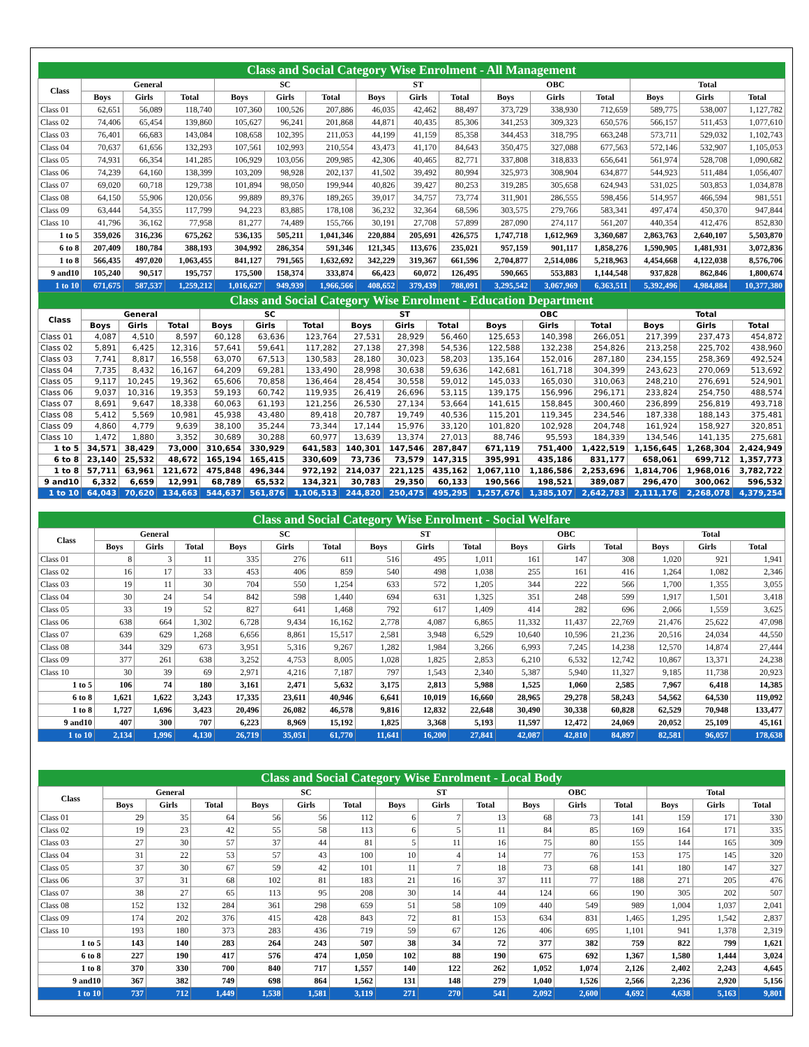| Class and Social Category Wise Enrolment - All Management | | | | | | | | | | | | | | | |
| --- | --- | --- | --- | --- | --- | --- | --- | --- | --- | --- | --- | --- | --- | --- | --- |
| Class | General | | | SC | | | ST | | | OBC | | | Total | | |
| | Boys | Girls | Total | Boys | Girls | Total | Boys | Girls | Total | Boys | Girls | Total | Boys | Girls | Total |
| Class 01 | 62,651 | 56,089 | 118,740 | 107,360 | 100,526 | 207,886 | 46,035 | 42,462 | 88,497 | 373,729 | 338,930 | 712,659 | 589,775 | 538,007 | 1,127,782 |
| Class 02 | 74,406 | 65,454 | 139,860 | 105,627 | 96,241 | 201,868 | 44,871 | 40,435 | 85,306 | 341,253 | 309,323 | 650,576 | 566,157 | 511,453 | 1,077,610 |
| Class 03 | 76,401 | 66,683 | 143,084 | 108,658 | 102,395 | 211,053 | 44,199 | 41,159 | 85,358 | 344,453 | 318,795 | 663,248 | 573,711 | 529,032 | 1,102,743 |
| Class 04 | 70,637 | 61,656 | 132,293 | 107,561 | 102,993 | 210,554 | 43,473 | 41,170 | 84,643 | 350,475 | 327,088 | 677,563 | 572,146 | 532,907 | 1,105,053 |
| Class 05 | 74,931 | 66,354 | 141,285 | 106,929 | 103,056 | 209,985 | 42,306 | 40,465 | 82,771 | 337,808 | 318,833 | 656,641 | 561,974 | 528,708 | 1,090,682 |
| Class 06 | 74,239 | 64,160 | 138,399 | 103,209 | 98,928 | 202,137 | 41,502 | 39,492 | 80,994 | 325,973 | 308,904 | 634,877 | 544,923 | 511,484 | 1,056,407 |
| Class 07 | 69,020 | 60,718 | 129,738 | 101,894 | 98,050 | 199,944 | 40,826 | 39,427 | 80,253 | 319,285 | 305,658 | 624,943 | 531,025 | 503,853 | 1,034,878 |
| Class 08 | 64,150 | 55,906 | 120,056 | 99,889 | 89,376 | 189,265 | 39,017 | 34,757 | 73,774 | 311,901 | 286,555 | 598,456 | 514,957 | 466,594 | 981,551 |
| Class 09 | 63,444 | 54,355 | 117,799 | 94,223 | 83,885 | 178,108 | 36,232 | 32,364 | 68,596 | 303,575 | 279,766 | 583,341 | 497,474 | 450,370 | 947,844 |
| Class 10 | 41,796 | 36,162 | 77,958 | 81,277 | 74,489 | 155,766 | 30,191 | 27,708 | 57,899 | 287,090 | 274,117 | 561,207 | 440,354 | 412,476 | 852,830 |
| 1 to 5 | 359,026 | 316,236 | 675,262 | 536,135 | 505,211 | 1,041,346 | 220,884 | 205,691 | 426,575 | 1,747,718 | 1,612,969 | 3,360,687 | 2,863,763 | 2,640,107 | 5,503,870 |
| 6 to 8 | 207,409 | 180,784 | 388,193 | 304,992 | 286,354 | 591,346 | 121,345 | 113,676 | 235,021 | 957,159 | 901,117 | 1,858,276 | 1,590,905 | 1,481,931 | 3,072,836 |
| 1 to 8 | 566,435 | 497,020 | 1,063,455 | 841,127 | 791,565 | 1,632,692 | 342,229 | 319,367 | 661,596 | 2,704,877 | 2,514,086 | 5,218,963 | 4,454,668 | 4,122,038 | 8,576,706 |
| 9 and10 | 105,240 | 90,517 | 195,757 | 175,500 | 158,374 | 333,874 | 66,423 | 60,072 | 126,495 | 590,665 | 553,883 | 1,144,548 | 937,828 | 862,846 | 1,800,674 |
| 1 to 10 | 671,675 | 587,537 | 1,259,212 | 1,016,627 | 949,939 | 1,966,566 | 408,652 | 379,439 | 788,091 | 3,295,542 | 3,067,969 | 6,363,511 | 5,392,496 | 4,984,884 | 10,377,380 |
| Class and Social Category Wise Enrolment - Education Department | | | | | | | | | | | | | | | |
| --- | --- | --- | --- | --- | --- | --- | --- | --- | --- | --- | --- | --- | --- | --- | --- |
| Class | General | | | SC | | | ST | | | OBC | | | Total | | |
| | Boys | Girls | Total | Boys | Girls | Total | Boys | Girls | Total | Boys | Girls | Total | Boys | Girls | Total |
| Class 01 | 4,087 | 4,510 | 8,597 | 60,128 | 63,636 | 123,764 | 27,531 | 28,929 | 56,460 | 125,653 | 140,398 | 266,051 | 217,399 | 237,473 | 454,872 |
| Class 02 | 5,891 | 6,425 | 12,316 | 57,641 | 59,641 | 117,282 | 27,138 | 27,398 | 54,536 | 122,588 | 132,238 | 254,826 | 213,258 | 225,702 | 438,960 |
| Class 03 | 7,741 | 8,817 | 16,558 | 63,070 | 67,513 | 130,583 | 28,180 | 30,023 | 58,203 | 135,164 | 152,016 | 287,180 | 234,155 | 258,369 | 492,524 |
| Class 04 | 7,735 | 8,432 | 16,167 | 64,209 | 69,281 | 133,490 | 28,998 | 30,638 | 59,636 | 142,681 | 161,718 | 304,399 | 243,623 | 270,069 | 513,692 |
| Class 05 | 9,117 | 10,245 | 19,362 | 65,606 | 70,858 | 136,464 | 28,454 | 30,558 | 59,012 | 145,033 | 165,030 | 310,063 | 248,210 | 276,691 | 524,901 |
| Class 06 | 9,037 | 10,316 | 19,353 | 59,193 | 60,742 | 119,935 | 26,419 | 26,696 | 53,115 | 139,175 | 156,996 | 296,171 | 233,824 | 254,750 | 488,574 |
| Class 07 | 8,691 | 9,647 | 18,338 | 60,063 | 61,193 | 121,256 | 26,530 | 27,134 | 53,664 | 141,615 | 158,845 | 300,460 | 236,899 | 256,819 | 493,718 |
| Class 08 | 5,412 | 5,569 | 10,981 | 45,938 | 43,480 | 89,418 | 20,787 | 19,749 | 40,536 | 115,201 | 119,345 | 234,546 | 187,338 | 188,143 | 375,481 |
| Class 09 | 4,860 | 4,779 | 9,639 | 38,100 | 35,244 | 73,344 | 17,144 | 15,976 | 33,120 | 101,820 | 102,928 | 204,748 | 161,924 | 158,927 | 320,851 |
| Class 10 | 1,472 | 1,880 | 3,352 | 30,689 | 30,288 | 60,977 | 13,639 | 13,374 | 27,013 | 88,746 | 95,593 | 184,339 | 134,546 | 141,135 | 275,681 |
| 1 to 5 | 34,571 | 38,429 | 73,000 | 310,654 | 330,929 | 641,583 | 140,301 | 147,546 | 287,847 | 671,119 | 751,400 | 1,422,519 | 1,156,645 | 1,268,304 | 2,424,949 |
| 6 to 8 | 23,140 | 25,532 | 48,672 | 165,194 | 165,415 | 330,609 | 73,736 | 73,579 | 147,315 | 395,991 | 435,186 | 831,177 | 658,061 | 699,712 | 1,357,773 |
| 1 to 8 | 57,711 | 63,961 | 121,672 | 475,848 | 496,344 | 972,192 | 214,037 | 221,125 | 435,162 | 1,067,110 | 1,186,586 | 2,253,696 | 1,814,706 | 1,968,016 | 3,782,722 |
| 9 and10 | 6,332 | 6,659 | 12,991 | 68,789 | 65,532 | 134,321 | 30,783 | 29,350 | 60,133 | 190,566 | 198,521 | 389,087 | 296,470 | 300,062 | 596,532 |
| 1 to 10 | 64,043 | 70,620 | 134,663 | 544,637 | 561,876 | 1,106,513 | 244,820 | 250,475 | 495,295 | 1,257,676 | 1,385,107 | 2,642,783 | 2,111,176 | 2,268,078 | 4,379,254 |
| Class and Social Category Wise Enrolment - Social Welfare | | | | | | | | | | | | | | | |
| --- | --- | --- | --- | --- | --- | --- | --- | --- | --- | --- | --- | --- | --- | --- | --- |
| Class | General | | | SC | | | ST | | | OBC | | | Total | | |
| | Boys | Girls | Total | Boys | Girls | Total | Boys | Girls | Total | Boys | Girls | Total | Boys | Girls | Total |
| Class 01 | 8 | 3 | 11 | 335 | 276 | 611 | 516 | 495 | 1,011 | 161 | 147 | 308 | 1,020 | 921 | 1,941 |
| Class 02 | 16 | 17 | 33 | 453 | 406 | 859 | 540 | 498 | 1,038 | 255 | 161 | 416 | 1,264 | 1,082 | 2,346 |
| Class 03 | 19 | 11 | 30 | 704 | 550 | 1,254 | 633 | 572 | 1,205 | 344 | 222 | 566 | 1,700 | 1,355 | 3,055 |
| Class 04 | 30 | 24 | 54 | 842 | 598 | 1,440 | 694 | 631 | 1,325 | 351 | 248 | 599 | 1,917 | 1,501 | 3,418 |
| Class 05 | 33 | 19 | 52 | 827 | 641 | 1,468 | 792 | 617 | 1,409 | 414 | 282 | 696 | 2,066 | 1,559 | 3,625 |
| Class 06 | 638 | 664 | 1,302 | 6,728 | 9,434 | 16,162 | 2,778 | 4,087 | 6,865 | 11,332 | 11,437 | 22,769 | 21,476 | 25,622 | 47,098 |
| Class 07 | 639 | 629 | 1,268 | 6,656 | 8,861 | 15,517 | 2,581 | 3,948 | 6,529 | 10,640 | 10,596 | 21,236 | 20,516 | 24,034 | 44,550 |
| Class 08 | 344 | 329 | 673 | 3,951 | 5,316 | 9,267 | 1,282 | 1,984 | 3,266 | 6,993 | 7,245 | 14,238 | 12,570 | 14,874 | 27,444 |
| Class 09 | 377 | 261 | 638 | 3,252 | 4,753 | 8,005 | 1,028 | 1,825 | 2,853 | 6,210 | 6,532 | 12,742 | 10,867 | 13,371 | 24,238 |
| Class 10 | 30 | 39 | 69 | 2,971 | 4,216 | 7,187 | 797 | 1,543 | 2,340 | 5,387 | 5,940 | 11,327 | 9,185 | 11,738 | 20,923 |
| 1 to 5 | 106 | 74 | 180 | 3,161 | 2,471 | 5,632 | 3,175 | 2,813 | 5,988 | 1,525 | 1,060 | 2,585 | 7,967 | 6,418 | 14,385 |
| 6 to 8 | 1,621 | 1,622 | 3,243 | 17,335 | 23,611 | 40,946 | 6,641 | 10,019 | 16,660 | 28,965 | 29,278 | 58,243 | 54,562 | 64,530 | 119,092 |
| 1 to 8 | 1,727 | 1,696 | 3,423 | 20,496 | 26,082 | 46,578 | 9,816 | 12,832 | 22,648 | 30,490 | 30,338 | 60,828 | 62,529 | 70,948 | 133,477 |
| 9 and10 | 407 | 300 | 707 | 6,223 | 8,969 | 15,192 | 1,825 | 3,368 | 5,193 | 11,597 | 12,472 | 24,069 | 20,052 | 25,109 | 45,161 |
| 1 to 10 | 2,134 | 1,996 | 4,130 | 26,719 | 35,051 | 61,770 | 11,641 | 16,200 | 27,841 | 42,087 | 42,810 | 84,897 | 82,581 | 96,057 | 178,638 |
| Class and Social Category Wise Enrolment - Local Body | | | | | | | | | | | | | | | |
| --- | --- | --- | --- | --- | --- | --- | --- | --- | --- | --- | --- | --- | --- | --- | --- |
| Class | General | | | SC | | | ST | | | OBC | | | Total | | |
| | Boys | Girls | Total | Boys | Girls | Total | Boys | Girls | Total | Boys | Girls | Total | Boys | Girls | Total |
| Class 01 | 29 | 35 | 64 | 56 | 56 | 112 | 6 | 7 | 13 | 68 | 73 | 141 | 159 | 171 | 330 |
| Class 02 | 19 | 23 | 42 | 55 | 58 | 113 | 6 | 5 | 11 | 84 | 85 | 169 | 164 | 171 | 335 |
| Class 03 | 27 | 30 | 57 | 37 | 44 | 81 | 5 | 11 | 16 | 75 | 80 | 155 | 144 | 165 | 309 |
| Class 04 | 31 | 22 | 53 | 57 | 43 | 100 | 10 | 4 | 14 | 77 | 76 | 153 | 175 | 145 | 320 |
| Class 05 | 37 | 30 | 67 | 59 | 42 | 101 | 11 | 7 | 18 | 73 | 68 | 141 | 180 | 147 | 327 |
| Class 06 | 37 | 31 | 68 | 102 | 81 | 183 | 21 | 16 | 37 | 111 | 77 | 188 | 271 | 205 | 476 |
| Class 07 | 38 | 27 | 65 | 113 | 95 | 208 | 30 | 14 | 44 | 124 | 66 | 190 | 305 | 202 | 507 |
| Class 08 | 152 | 132 | 284 | 361 | 298 | 659 | 51 | 58 | 109 | 440 | 549 | 989 | 1,004 | 1,037 | 2,041 |
| Class 09 | 174 | 202 | 376 | 415 | 428 | 843 | 72 | 81 | 153 | 634 | 831 | 1,465 | 1,295 | 1,542 | 2,837 |
| Class 10 | 193 | 180 | 373 | 283 | 436 | 719 | 59 | 67 | 126 | 406 | 695 | 1,101 | 941 | 1,378 | 2,319 |
| 1 to 5 | 143 | 140 | 283 | 264 | 243 | 507 | 38 | 34 | 72 | 377 | 382 | 759 | 822 | 799 | 1,621 |
| 6 to 8 | 227 | 190 | 417 | 576 | 474 | 1,050 | 102 | 88 | 190 | 675 | 692 | 1,367 | 1,580 | 1,444 | 3,024 |
| 1 to 8 | 370 | 330 | 700 | 840 | 717 | 1,557 | 140 | 122 | 262 | 1,052 | 1,074 | 2,126 | 2,402 | 2,243 | 4,645 |
| 9 and10 | 367 | 382 | 749 | 698 | 864 | 1,562 | 131 | 148 | 279 | 1,040 | 1,526 | 2,566 | 2,236 | 2,920 | 5,156 |
| 1 to 10 | 737 | 712 | 1,449 | 1,538 | 1,581 | 3,119 | 271 | 270 | 541 | 2,092 | 2,600 | 4,692 | 4,638 | 5,163 | 9,801 |